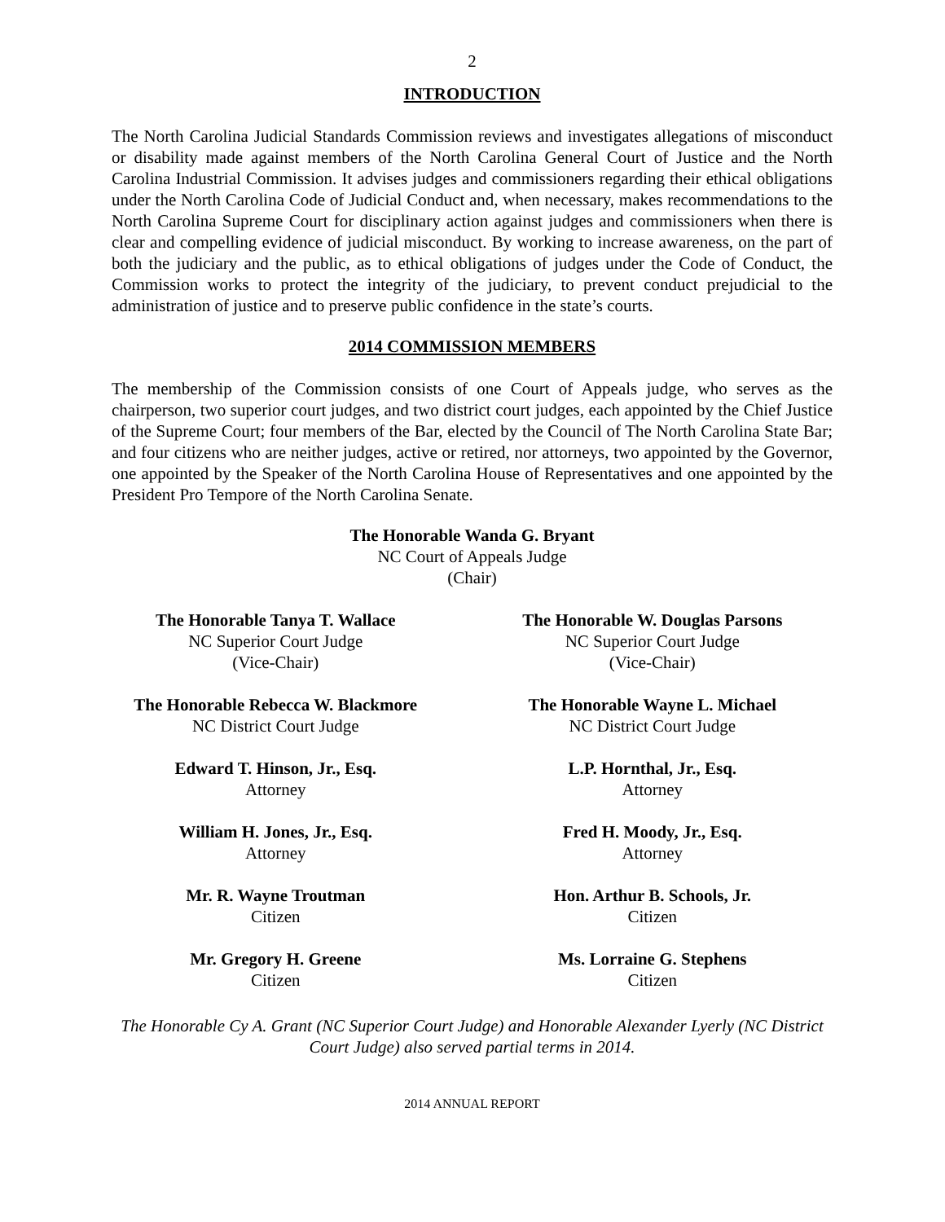2
INTRODUCTION
The North Carolina Judicial Standards Commission reviews and investigates allegations of misconduct or disability made against members of the North Carolina General Court of Justice and the North Carolina Industrial Commission. It advises judges and commissioners regarding their ethical obligations under the North Carolina Code of Judicial Conduct and, when necessary, makes recommendations to the North Carolina Supreme Court for disciplinary action against judges and commissioners when there is clear and compelling evidence of judicial misconduct. By working to increase awareness, on the part of both the judiciary and the public, as to ethical obligations of judges under the Code of Conduct, the Commission works to protect the integrity of the judiciary, to prevent conduct prejudicial to the administration of justice and to preserve public confidence in the state’s courts.
2014 COMMISSION MEMBERS
The membership of the Commission consists of one Court of Appeals judge, who serves as the chairperson, two superior court judges, and two district court judges, each appointed by the Chief Justice of the Supreme Court; four members of the Bar, elected by the Council of The North Carolina State Bar; and four citizens who are neither judges, active or retired, nor attorneys, two appointed by the Governor, one appointed by the Speaker of the North Carolina House of Representatives and one appointed by the President Pro Tempore of the North Carolina Senate.
The Honorable Wanda G. Bryant
NC Court of Appeals Judge
(Chair)
The Honorable Tanya T. Wallace
NC Superior Court Judge
(Vice-Chair)
The Honorable W. Douglas Parsons
NC Superior Court Judge
(Vice-Chair)
The Honorable Rebecca W. Blackmore
NC District Court Judge
The Honorable Wayne L. Michael
NC District Court Judge
Edward T. Hinson, Jr., Esq.
Attorney
L.P. Hornthal, Jr., Esq.
Attorney
William H. Jones, Jr., Esq.
Attorney
Fred H. Moody, Jr., Esq.
Attorney
Mr. R. Wayne Troutman
Citizen
Hon. Arthur B. Schools, Jr.
Citizen
Mr. Gregory H. Greene
Citizen
Ms. Lorraine G. Stephens
Citizen
The Honorable Cy A. Grant (NC Superior Court Judge) and Honorable Alexander Lyerly (NC District Court Judge) also served partial terms in 2014.
2014 ANNUAL REPORT